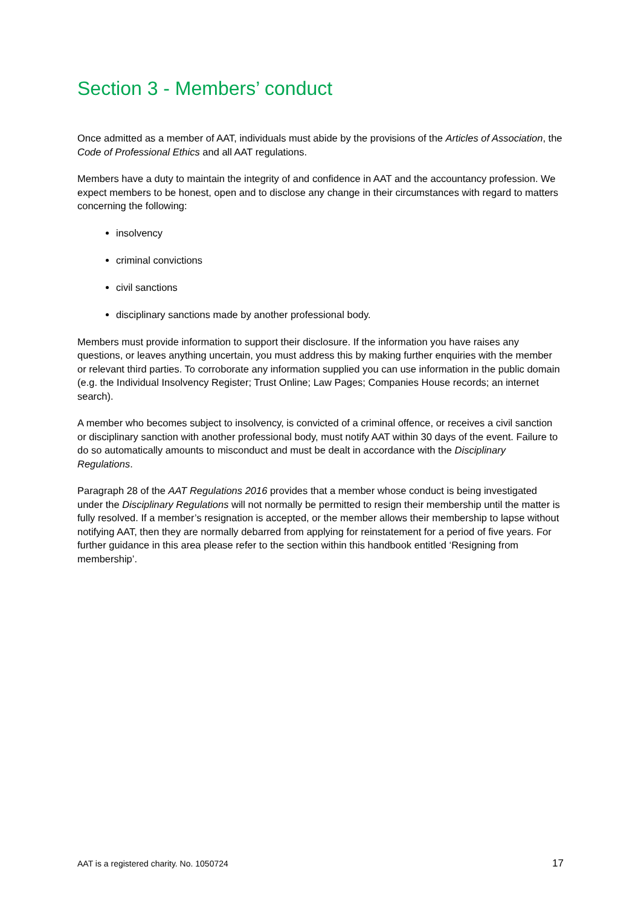Section 3 - Members’ conduct
Once admitted as a member of AAT, individuals must abide by the provisions of the Articles of Association, the Code of Professional Ethics and all AAT regulations.
Members have a duty to maintain the integrity of and confidence in AAT and the accountancy profession. We expect members to be honest, open and to disclose any change in their circumstances with regard to matters concerning the following:
insolvency
criminal convictions
civil sanctions
disciplinary sanctions made by another professional body.
Members must provide information to support their disclosure. If the information you have raises any questions, or leaves anything uncertain, you must address this by making further enquiries with the member or relevant third parties. To corroborate any information supplied you can use information in the public domain (e.g. the Individual Insolvency Register; Trust Online; Law Pages; Companies House records; an internet search).
A member who becomes subject to insolvency, is convicted of a criminal offence, or receives a civil sanction or disciplinary sanction with another professional body, must notify AAT within 30 days of the event. Failure to do so automatically amounts to misconduct and must be dealt in accordance with the Disciplinary Regulations.
Paragraph 28 of the AAT Regulations 2016 provides that a member whose conduct is being investigated under the Disciplinary Regulations will not normally be permitted to resign their membership until the matter is fully resolved. If a member’s resignation is accepted, or the member allows their membership to lapse without notifying AAT, then they are normally debarred from applying for reinstatement for a period of five years. For further guidance in this area please refer to the section within this handbook entitled ‘Resigning from membership’.
AAT is a registered charity. No. 1050724 17